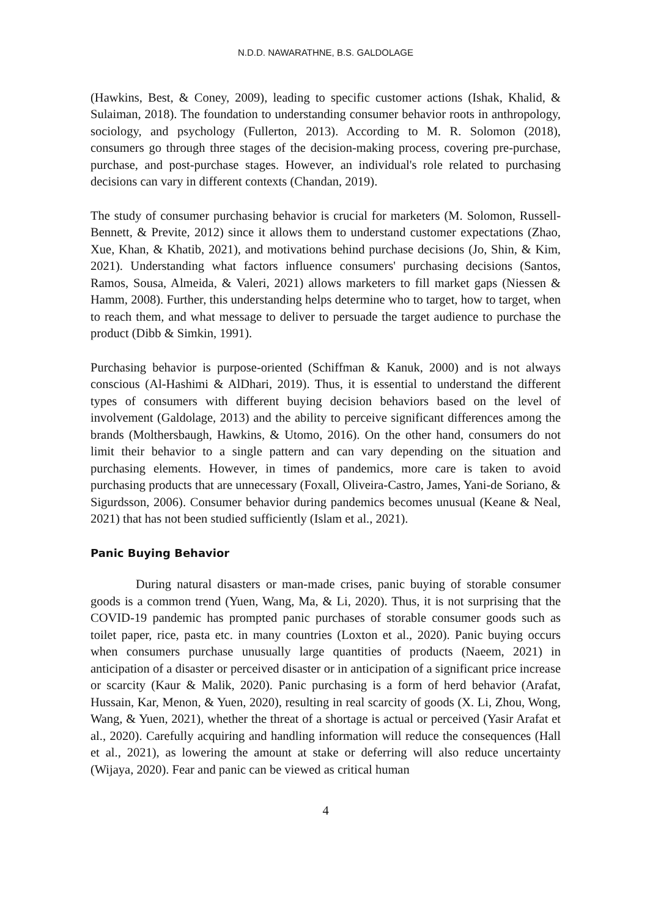N.D.D. NAWARATHNE, B.S. GALDOLAGE
(Hawkins, Best, & Coney, 2009), leading to specific customer actions (Ishak, Khalid, & Sulaiman, 2018). The foundation to understanding consumer behavior roots in anthropology, sociology, and psychology (Fullerton, 2013). According to M. R. Solomon (2018), consumers go through three stages of the decision-making process, covering pre-purchase, purchase, and post-purchase stages. However, an individual's role related to purchasing decisions can vary in different contexts (Chandan, 2019).
The study of consumer purchasing behavior is crucial for marketers (M. Solomon, Russell-Bennett, & Previte, 2012) since it allows them to understand customer expectations (Zhao, Xue, Khan, & Khatib, 2021), and motivations behind purchase decisions (Jo, Shin, & Kim, 2021). Understanding what factors influence consumers' purchasing decisions (Santos, Ramos, Sousa, Almeida, & Valeri, 2021) allows marketers to fill market gaps (Niessen & Hamm, 2008). Further, this understanding helps determine who to target, how to target, when to reach them, and what message to deliver to persuade the target audience to purchase the product (Dibb & Simkin, 1991).
Purchasing behavior is purpose-oriented (Schiffman & Kanuk, 2000) and is not always conscious (Al-Hashimi & AlDhari, 2019). Thus, it is essential to understand the different types of consumers with different buying decision behaviors based on the level of involvement (Galdolage, 2013) and the ability to perceive significant differences among the brands (Molthersbaugh, Hawkins, & Utomo, 2016). On the other hand, consumers do not limit their behavior to a single pattern and can vary depending on the situation and purchasing elements. However, in times of pandemics, more care is taken to avoid purchasing products that are unnecessary (Foxall, Oliveira-Castro, James, Yani-de Soriano, & Sigurdsson, 2006). Consumer behavior during pandemics becomes unusual (Keane & Neal, 2021) that has not been studied sufficiently (Islam et al., 2021).
Panic Buying Behavior
During natural disasters or man-made crises, panic buying of storable consumer goods is a common trend (Yuen, Wang, Ma, & Li, 2020). Thus, it is not surprising that the COVID-19 pandemic has prompted panic purchases of storable consumer goods such as toilet paper, rice, pasta etc. in many countries (Loxton et al., 2020). Panic buying occurs when consumers purchase unusually large quantities of products (Naeem, 2021) in anticipation of a disaster or perceived disaster or in anticipation of a significant price increase or scarcity (Kaur & Malik, 2020). Panic purchasing is a form of herd behavior (Arafat, Hussain, Kar, Menon, & Yuen, 2020), resulting in real scarcity of goods (X. Li, Zhou, Wong, Wang, & Yuen, 2021), whether the threat of a shortage is actual or perceived (Yasir Arafat et al., 2020). Carefully acquiring and handling information will reduce the consequences (Hall et al., 2021), as lowering the amount at stake or deferring will also reduce uncertainty (Wijaya, 2020). Fear and panic can be viewed as critical human
4